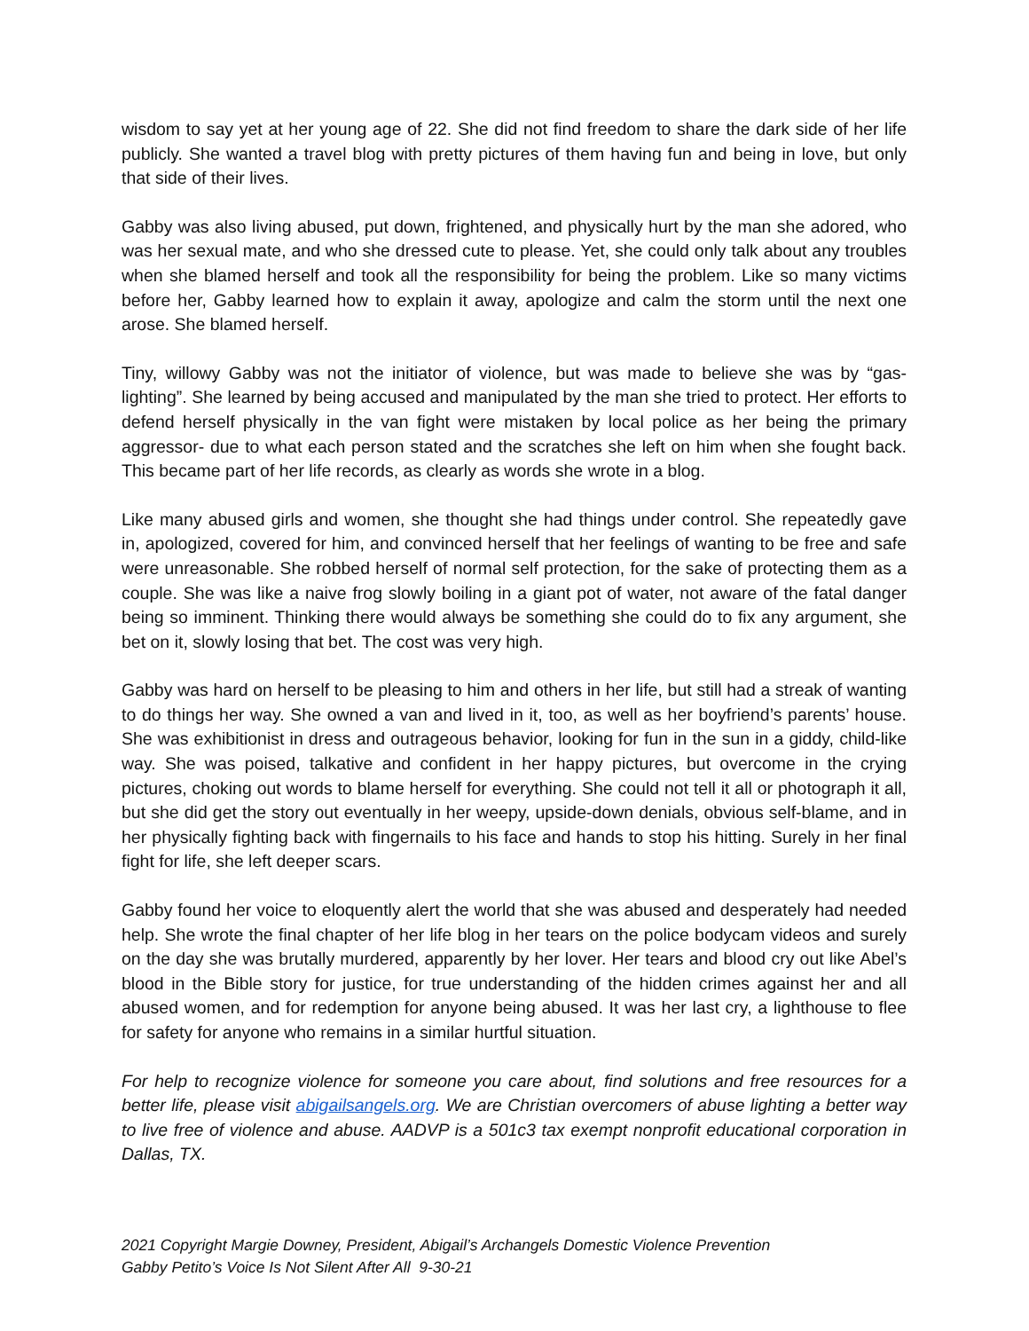wisdom to say yet at her young age of 22. She did not find freedom to share the dark side of her life publicly. She wanted a travel blog with pretty pictures of them having fun and being in love, but only that side of their lives.
Gabby was also living abused, put down, frightened, and physically hurt by the man she adored, who was her sexual mate, and who she dressed cute to please. Yet, she could only talk about any troubles when she blamed herself and took all the responsibility for being the problem. Like so many victims before her, Gabby learned how to explain it away, apologize and calm the storm until the next one arose. She blamed herself.
Tiny, willowy Gabby was not the initiator of violence, but was made to believe she was by “gas-lighting”. She learned by being accused and manipulated by the man she tried to protect. Her efforts to defend herself physically in the van fight were mistaken by local police as her being the primary aggressor- due to what each person stated and the scratches she left on him when she fought back. This became part of her life records, as clearly as words she wrote in a blog.
Like many abused girls and women, she thought she had things under control. She repeatedly gave in, apologized, covered for him, and convinced herself that her feelings of wanting to be free and safe were unreasonable. She robbed herself of normal self protection, for the sake of protecting them as a couple. She was like a naive frog slowly boiling in a giant pot of water, not aware of the fatal danger being so imminent. Thinking there would always be something she could do to fix any argument, she bet on it, slowly losing that bet. The cost was very high.
Gabby was hard on herself to be pleasing to him and others in her life, but still had a streak of wanting to do things her way. She owned a van and lived in it, too, as well as her boyfriend’s parents’ house. She was exhibitionist in dress and outrageous behavior, looking for fun in the sun in a giddy, child-like way. She was poised, talkative and confident in her happy pictures, but overcome in the crying pictures, choking out words to blame herself for everything. She could not tell it all or photograph it all, but she did get the story out eventually in her weepy, upside-down denials, obvious self-blame, and in her physically fighting back with fingernails to his face and hands to stop his hitting. Surely in her final fight for life, she left deeper scars.
Gabby found her voice to eloquently alert the world that she was abused and desperately had needed help. She wrote the final chapter of her life blog in her tears on the police bodycam videos and surely on the day she was brutally murdered, apparently by her lover. Her tears and blood cry out like Abel’s blood in the Bible story for justice, for true understanding of the hidden crimes against her and all abused women, and for redemption for anyone being abused. It was her last cry, a lighthouse to flee for safety for anyone who remains in a similar hurtful situation.
For help to recognize violence for someone you care about, find solutions and free resources for a better life, please visit abigailsangels.org. We are Christian overcomers of abuse lighting a better way to live free of violence and abuse. AADVP is a 501c3 tax exempt nonprofit educational corporation in Dallas, TX.
2021 Copyright Margie Downey, President, Abigail’s Archangels Domestic Violence Prevention
Gabby Petito’s Voice Is Not Silent After All 9-30-21